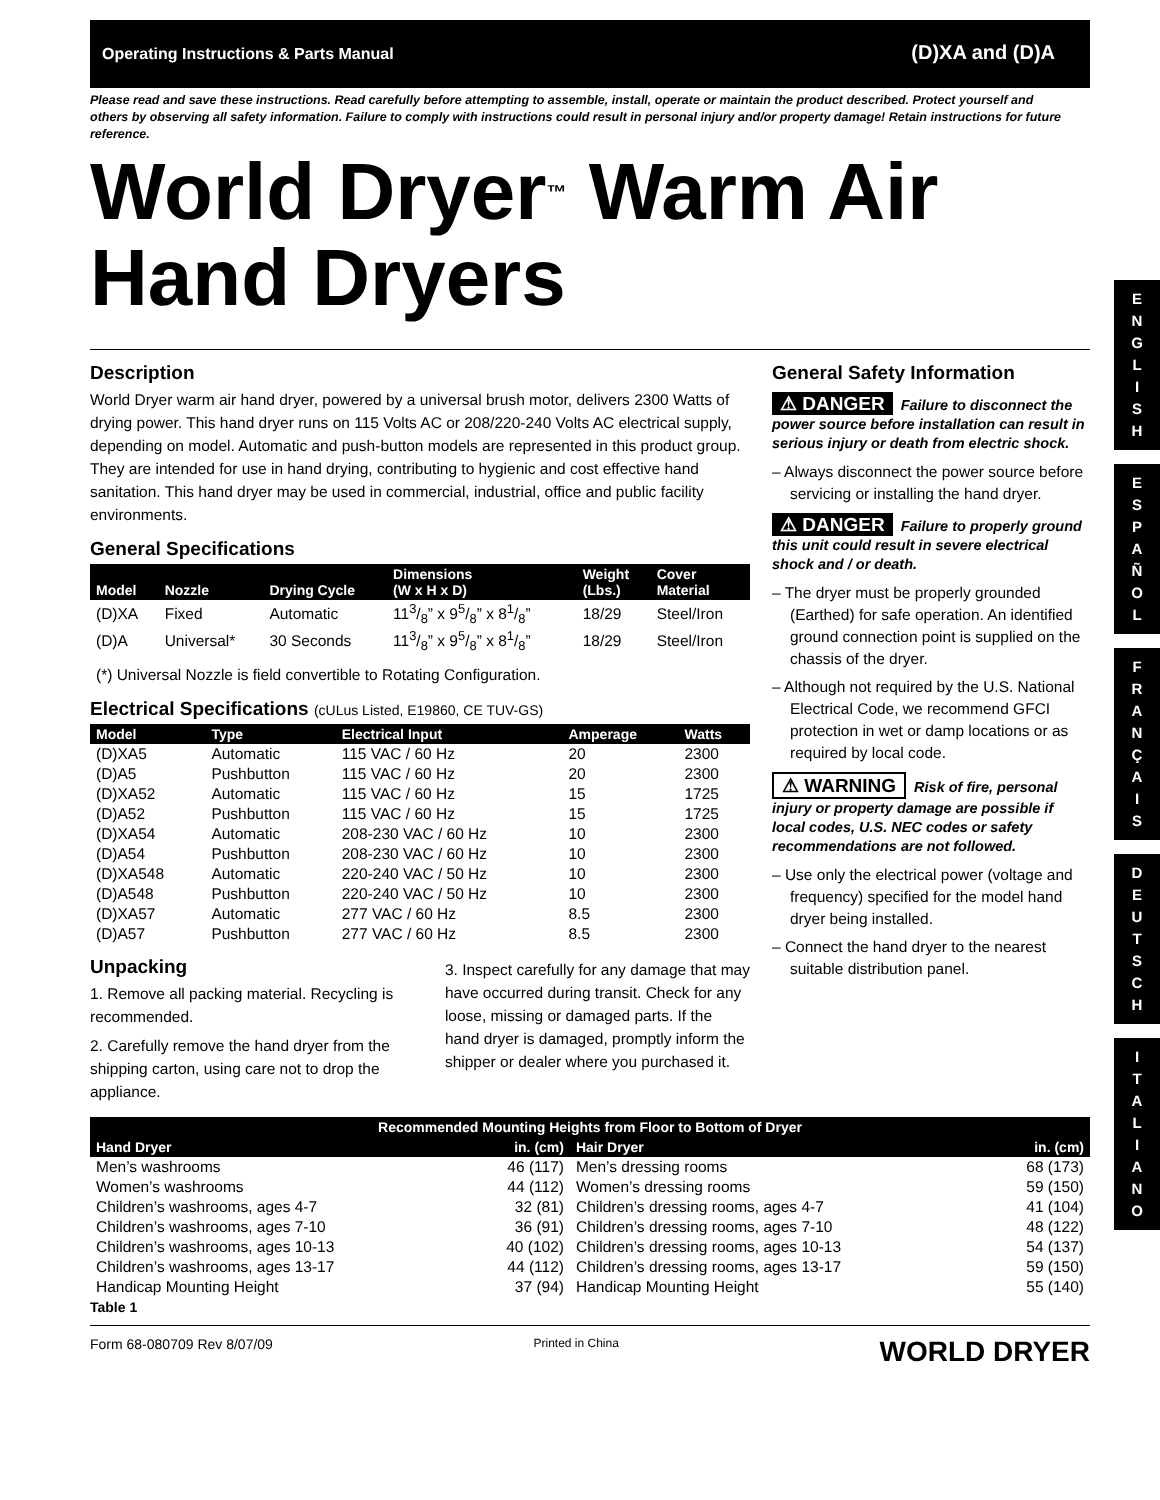Operating Instructions & Parts Manual (D)XA and (D)A
Please read and save these instructions. Read carefully before attempting to assemble, install, operate or maintain the product described. Protect yourself and others by observing all safety information. Failure to comply with instructions could result in personal injury and/or property damage! Retain instructions for future reference.
World Dryer<sup>™</sup> Warm Air Hand Dryers
Description
World Dryer warm air hand dryer, powered by a universal brush motor, delivers 2300 Watts of drying power. This hand dryer runs on 115 Volts AC or 208/220-240 Volts AC electrical supply, depending on model. Automatic and push-button models are represented in this product group. They are intended for use in hand drying, contributing to hygienic and cost effective hand sanitation. This hand dryer may be used in commercial, industrial, office and public facility environments.
General Specifications
| Model | Nozzle | Drying Cycle | Dimensions (W x H x D) | Weight (Lbs.) | Cover Material |
| --- | --- | --- | --- | --- | --- |
| (D)XA | Fixed | Automatic | 113/8” x 95/8” x 81/8” | 18/29 | Steel/Iron |
| (D)A | Universal* | 30 Seconds | 113/8” x 95/8” x 81/8” | 18/29 | Steel/Iron |
(*) Universal Nozzle is field convertible to Rotating Configuration.
Electrical Specifications (cULus Listed, E19860, CE TUV-GS)
| Model | Type | Electrical Input | Amperage | Watts |
| --- | --- | --- | --- | --- |
| (D)XA5 | Automatic | 115 VAC / 60 Hz | 20 | 2300 |
| (D)A5 | Pushbutton | 115 VAC / 60 Hz | 20 | 2300 |
| (D)XA52 | Automatic | 115 VAC / 60 Hz | 15 | 1725 |
| (D)A52 | Pushbutton | 115 VAC / 60 Hz | 15 | 1725 |
| (D)XA54 | Automatic | 208-230 VAC / 60 Hz | 10 | 2300 |
| (D)A54 | Pushbutton | 208-230 VAC / 60 Hz | 10 | 2300 |
| (D)XA548 | Automatic | 220-240 VAC / 50 Hz | 10 | 2300 |
| (D)A548 | Pushbutton | 220-240 VAC / 50 Hz | 10 | 2300 |
| (D)XA57 | Automatic | 277 VAC / 60 Hz | 8.5 | 2300 |
| (D)A57 | Pushbutton | 277 VAC / 60 Hz | 8.5 | 2300 |
Unpacking
1. Remove all packing material. Recycling is recommended.
2. Carefully remove the hand dryer from the shipping carton, using care not to drop the appliance.
3. Inspect carefully for any damage that may have occurred during transit. Check for any loose, missing or damaged parts. If the hand dryer is damaged, promptly inform the shipper or dealer where you purchased it.
General Safety Information
⚠ DANGER Failure to disconnect the power source before installation can result in serious injury or death from electric shock.
– Always disconnect the power source before servicing or installing the hand dryer.
⚠ DANGER Failure to properly ground this unit could result in severe electrical shock and / or death.
– The dryer must be properly grounded (Earthed) for safe operation. An identified ground connection point is supplied on the chassis of the dryer.
– Although not required by the U.S. National Electrical Code, we recommend GFCI protection in wet or damp locations or as required by local code.
⚠ WARNING Risk of fire, personal injury or property damage are possible if local codes, U.S. NEC codes or safety recommendations are not followed.
– Use only the electrical power (voltage and frequency) specified for the model hand dryer being installed.
– Connect the hand dryer to the nearest suitable distribution panel.
| Recommended Mounting Heights from Floor to Bottom of Dryer | | | |
| --- | --- | --- | --- |
| Hand Dryer | in. (cm) | Hair Dryer | in. (cm) |
| Men’s washrooms | 46 (117) | Men’s dressing rooms | 68 (173) |
| Women’s washrooms | 44 (112) | Women’s dressing rooms | 59 (150) |
| Children’s washrooms, ages 4-7 | 32 (81) | Children’s dressing rooms, ages 4-7 | 41 (104) |
| Children’s washrooms, ages 7-10 | 36 (91) | Children’s dressing rooms, ages 7-10 | 48 (122) |
| Children’s washrooms, ages 10-13 | 40 (102) | Children’s dressing rooms, ages 10-13 | 54 (137) |
| Children’s washrooms, ages 13-17 | 44 (112) | Children’s dressing rooms, ages 13-17 | 59 (150) |
| Handicap Mounting Height | 37 (94) | Handicap Mounting Height | 55 (140) |
Table 1
Form 68-080709 Rev 8/07/09 Printed in China WORLD DRYER
E
N
G
L
I
S
H
E
S
P
A
Ñ
O
L
F
R
A
N
Ç
A
I
S
D
E
U
T
S
C
H
I
T
A
L
I
A
N
O